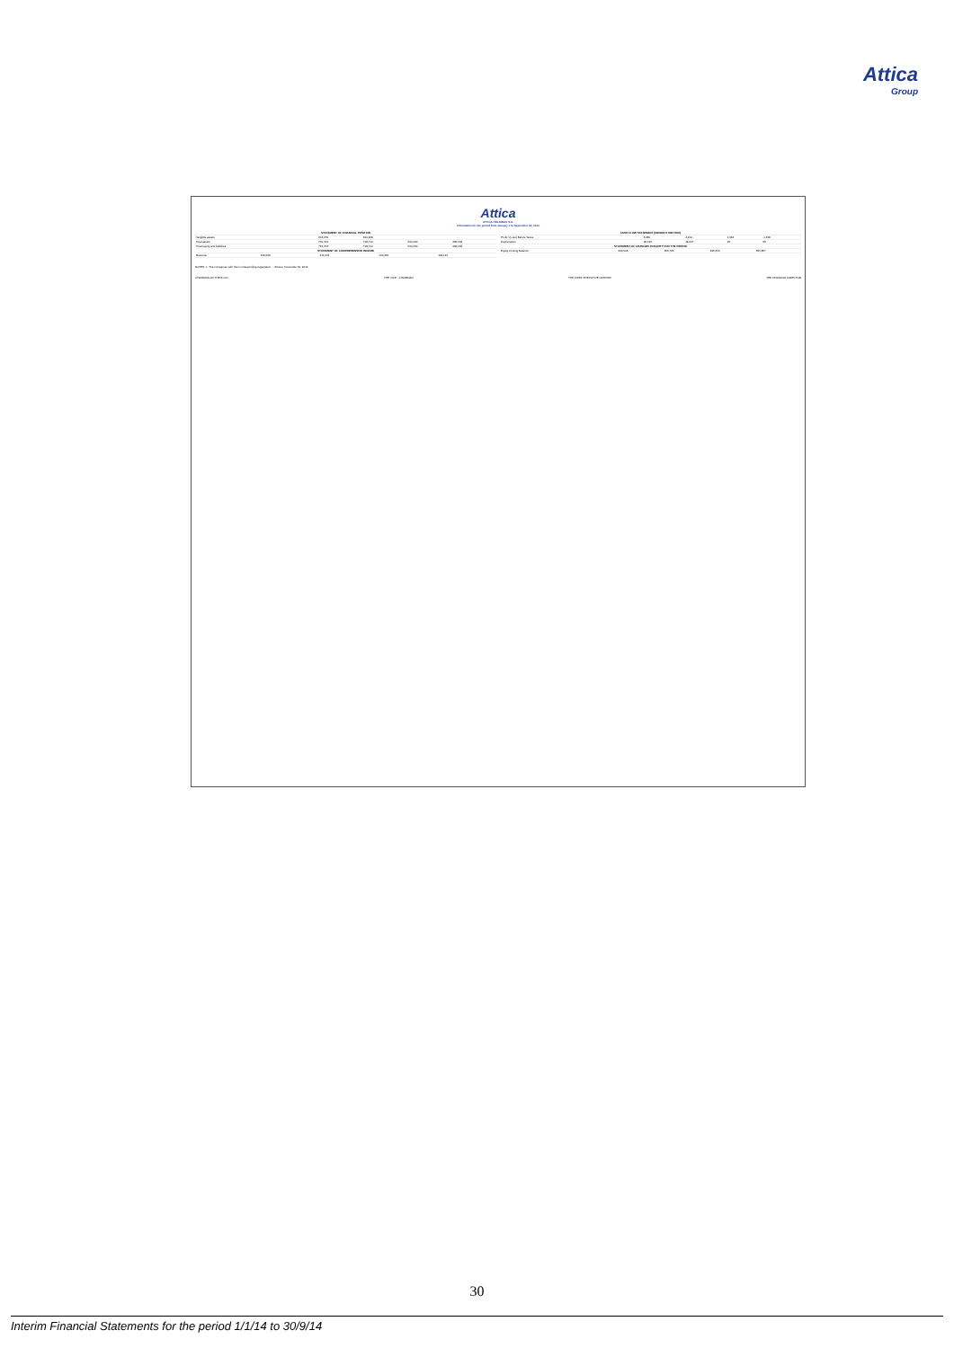Attica
Group
Attica
ATTICA HOLDINGS S.A.
Information for the period from January 1 to September 30, 2014
| STATEMENT OF FINANCIAL POSITION | | | | |
| --- | --- | --- | --- | --- |
| Tangible assets | 612,279 | 620,229 | | |
| Total assets | 731,703 | 718,714 | 500,030 | 492,184 |
| Total equity and liabilities | 731,703 | 718,714 | 500,030 | 492,184 |
| STATEMENT OF COMPREHENSIVE INCOME | | | | |
| --- | --- | --- | --- | --- |
| Revenue | 210,649 | 214,031 | 100,462 | 108,121 |
| CASH FLOW STATEMENT (INDIRECT METHOD) | | | | |
| --- | --- | --- | --- | --- |
| Profit / (Loss) Before Taxes | 6,230 | 4,214 | 1,624 | -1,158 |
| Depreciation | 18,132 | 19,027 | 23 | 33 |
| STATEMENT OF CHANGES IN EQUITY FOR THE PERIOD | | | | |
| --- | --- | --- | --- | --- |
| Equity Closing Balance | 346,043 | 356,766 | 495,656 | 355,857 |
NOTES: 1. The companies with their corresponding registration ... Athens, November 19, 2014
CHAIRMAN OF THE B.O.D. THE VICE - CHAIRMAN THE CHIEF EXECUTIVE OFFICER THE FINANCIAL DIRECTOR
30
Interim Financial Statements for the period 1/1/14 to 30/9/14